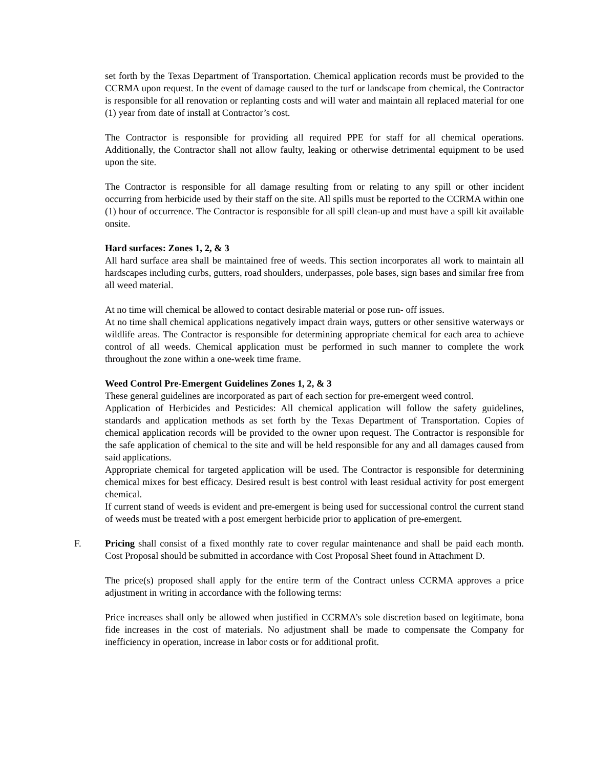set forth by the Texas Department of Transportation. Chemical application records must be provided to the CCRMA upon request. In the event of damage caused to the turf or landscape from chemical, the Contractor is responsible for all renovation or replanting costs and will water and maintain all replaced material for one (1) year from date of install at Contractor’s cost.
The Contractor is responsible for providing all required PPE for staff for all chemical operations. Additionally, the Contractor shall not allow faulty, leaking or otherwise detrimental equipment to be used upon the site.
The Contractor is responsible for all damage resulting from or relating to any spill or other incident occurring from herbicide used by their staff on the site. All spills must be reported to the CCRMA within one (1) hour of occurrence. The Contractor is responsible for all spill clean-up and must have a spill kit available onsite.
Hard surfaces: Zones 1, 2, & 3
All hard surface area shall be maintained free of weeds. This section incorporates all work to maintain all hardscapes including curbs, gutters, road shoulders, underpasses, pole bases, sign bases and similar free from all weed material.
At no time will chemical be allowed to contact desirable material or pose run- off issues.
At no time shall chemical applications negatively impact drain ways, gutters or other sensitive waterways or wildlife areas. The Contractor is responsible for determining appropriate chemical for each area to achieve control of all weeds. Chemical application must be performed in such manner to complete the work throughout the zone within a one-week time frame.
Weed Control Pre-Emergent Guidelines Zones 1, 2, & 3
These general guidelines are incorporated as part of each section for pre-emergent weed control.
Application of Herbicides and Pesticides: All chemical application will follow the safety guidelines, standards and application methods as set forth by the Texas Department of Transportation. Copies of chemical application records will be provided to the owner upon request. The Contractor is responsible for the safe application of chemical to the site and will be held responsible for any and all damages caused from said applications.
Appropriate chemical for targeted application will be used. The Contractor is responsible for determining chemical mixes for best efficacy. Desired result is best control with least residual activity for post emergent chemical.
If current stand of weeds is evident and pre-emergent is being used for successional control the current stand of weeds must be treated with a post emergent herbicide prior to application of pre-emergent.
F. Pricing shall consist of a fixed monthly rate to cover regular maintenance and shall be paid each month. Cost Proposal should be submitted in accordance with Cost Proposal Sheet found in Attachment D.
The price(s) proposed shall apply for the entire term of the Contract unless CCRMA approves a price adjustment in writing in accordance with the following terms:
Price increases shall only be allowed when justified in CCRMA’s sole discretion based on legitimate, bona fide increases in the cost of materials. No adjustment shall be made to compensate the Company for inefficiency in operation, increase in labor costs or for additional profit.